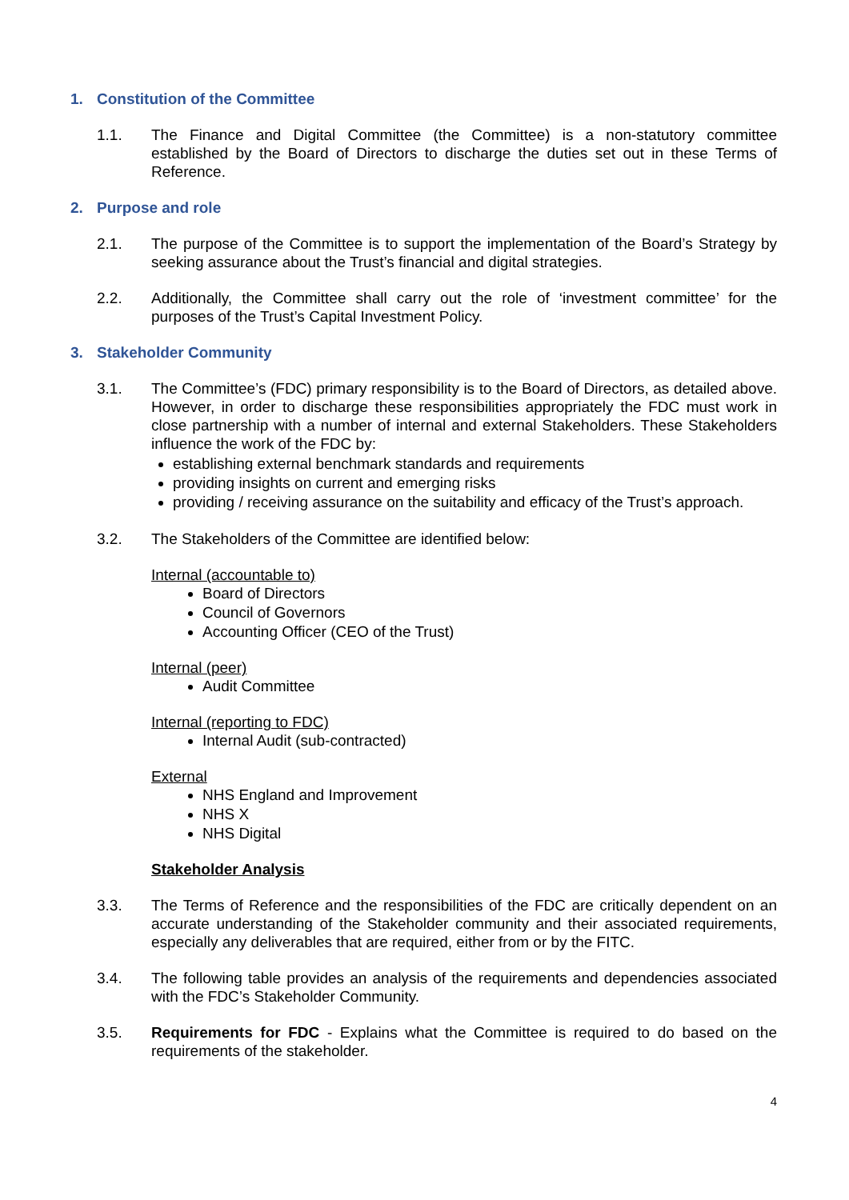1. Constitution of the Committee
1.1. The Finance and Digital Committee (the Committee) is a non-statutory committee established by the Board of Directors to discharge the duties set out in these Terms of Reference.
2. Purpose and role
2.1. The purpose of the Committee is to support the implementation of the Board’s Strategy by seeking assurance about the Trust’s financial and digital strategies.
2.2. Additionally, the Committee shall carry out the role of ‘investment committee’ for the purposes of the Trust’s Capital Investment Policy.
3. Stakeholder Community
3.1. The Committee’s (FDC) primary responsibility is to the Board of Directors, as detailed above. However, in order to discharge these responsibilities appropriately the FDC must work in close partnership with a number of internal and external Stakeholders. These Stakeholders influence the work of the FDC by:
establishing external benchmark standards and requirements
providing insights on current and emerging risks
providing / receiving assurance on the suitability and efficacy of the Trust’s approach.
3.2. The Stakeholders of the Committee are identified below:
Internal (accountable to)
Board of Directors
Council of Governors
Accounting Officer (CEO of the Trust)
Internal (peer)
Audit Committee
Internal (reporting to FDC)
Internal Audit (sub-contracted)
External
NHS England and Improvement
NHS X
NHS Digital
Stakeholder Analysis
3.3. The Terms of Reference and the responsibilities of the FDC are critically dependent on an accurate understanding of the Stakeholder community and their associated requirements, especially any deliverables that are required, either from or by the FITC.
3.4. The following table provides an analysis of the requirements and dependencies associated with the FDC’s Stakeholder Community.
3.5. Requirements for FDC - Explains what the Committee is required to do based on the requirements of the stakeholder.
4